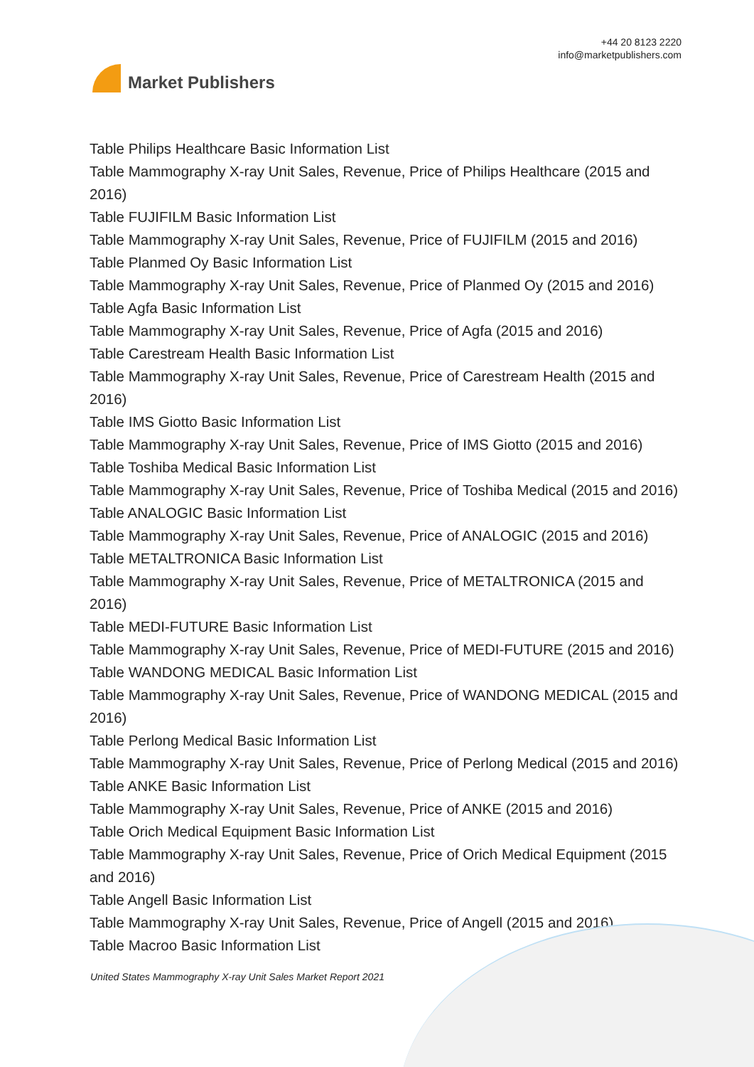Market Publishers
+44 20 8123 2220
info@marketpublishers.com
Table Philips Healthcare Basic Information List
Table Mammography X-ray Unit Sales, Revenue, Price of Philips Healthcare (2015 and 2016)
Table FUJIFILM Basic Information List
Table Mammography X-ray Unit Sales, Revenue, Price of FUJIFILM (2015 and 2016)
Table Planmed Oy Basic Information List
Table Mammography X-ray Unit Sales, Revenue, Price of Planmed Oy (2015 and 2016)
Table Agfa Basic Information List
Table Mammography X-ray Unit Sales, Revenue, Price of Agfa (2015 and 2016)
Table Carestream Health Basic Information List
Table Mammography X-ray Unit Sales, Revenue, Price of Carestream Health (2015 and 2016)
Table IMS Giotto Basic Information List
Table Mammography X-ray Unit Sales, Revenue, Price of IMS Giotto (2015 and 2016)
Table Toshiba Medical Basic Information List
Table Mammography X-ray Unit Sales, Revenue, Price of Toshiba Medical (2015 and 2016)
Table ANALOGIC Basic Information List
Table Mammography X-ray Unit Sales, Revenue, Price of ANALOGIC (2015 and 2016)
Table METALTRONICA Basic Information List
Table Mammography X-ray Unit Sales, Revenue, Price of METALTRONICA (2015 and 2016)
Table MEDI-FUTURE Basic Information List
Table Mammography X-ray Unit Sales, Revenue, Price of MEDI-FUTURE (2015 and 2016)
Table WANDONG MEDICAL Basic Information List
Table Mammography X-ray Unit Sales, Revenue, Price of WANDONG MEDICAL (2015 and 2016)
Table Perlong Medical Basic Information List
Table Mammography X-ray Unit Sales, Revenue, Price of Perlong Medical (2015 and 2016)
Table ANKE Basic Information List
Table Mammography X-ray Unit Sales, Revenue, Price of ANKE (2015 and 2016)
Table Orich Medical Equipment Basic Information List
Table Mammography X-ray Unit Sales, Revenue, Price of Orich Medical Equipment (2015 and 2016)
Table Angell Basic Information List
Table Mammography X-ray Unit Sales, Revenue, Price of Angell (2015 and 2016)
Table Macroo Basic Information List
United States Mammography X-ray Unit Sales Market Report 2021